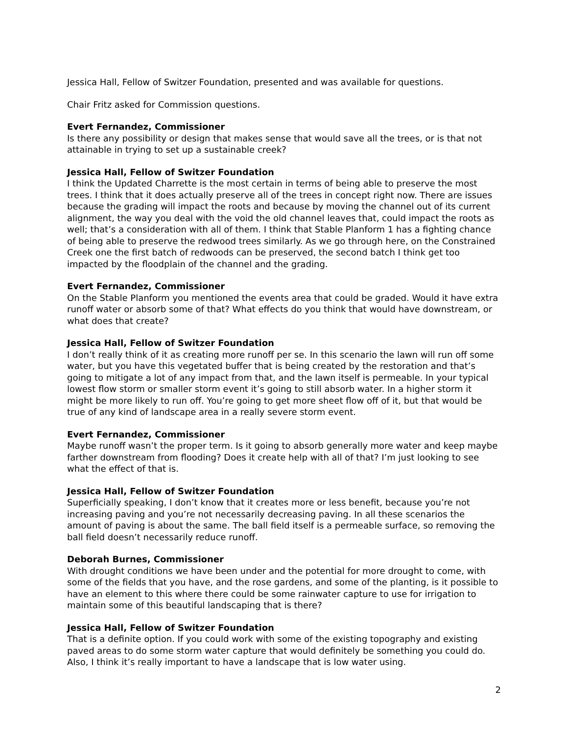Jessica Hall, Fellow of Switzer Foundation, presented and was available for questions.
Chair Fritz asked for Commission questions.
Evert Fernandez, Commissioner
Is there any possibility or design that makes sense that would save all the trees, or is that not attainable in trying to set up a sustainable creek?
Jessica Hall, Fellow of Switzer Foundation
I think the Updated Charrette is the most certain in terms of being able to preserve the most trees. I think that it does actually preserve all of the trees in concept right now. There are issues because the grading will impact the roots and because by moving the channel out of its current alignment, the way you deal with the void the old channel leaves that, could impact the roots as well; that’s a consideration with all of them. I think that Stable Planform 1 has a fighting chance of being able to preserve the redwood trees similarly. As we go through here, on the Constrained Creek one the first batch of redwoods can be preserved, the second batch I think get too impacted by the floodplain of the channel and the grading.
Evert Fernandez, Commissioner
On the Stable Planform you mentioned the events area that could be graded. Would it have extra runoff water or absorb some of that? What effects do you think that would have downstream, or what does that create?
Jessica Hall, Fellow of Switzer Foundation
I don’t really think of it as creating more runoff per se. In this scenario the lawn will run off some water, but you have this vegetated buffer that is being created by the restoration and that’s going to mitigate a lot of any impact from that, and the lawn itself is permeable. In your typical lowest flow storm or smaller storm event it’s going to still absorb water. In a higher storm it might be more likely to run off. You’re going to get more sheet flow off of it, but that would be true of any kind of landscape area in a really severe storm event.
Evert Fernandez, Commissioner
Maybe runoff wasn’t the proper term. Is it going to absorb generally more water and keep maybe farther downstream from flooding? Does it create help with all of that? I’m just looking to see what the effect of that is.
Jessica Hall, Fellow of Switzer Foundation
Superficially speaking, I don’t know that it creates more or less benefit, because you’re not increasing paving and you’re not necessarily decreasing paving. In all these scenarios the amount of paving is about the same. The ball field itself is a permeable surface, so removing the ball field doesn’t necessarily reduce runoff.
Deborah Burnes, Commissioner
With drought conditions we have been under and the potential for more drought to come, with some of the fields that you have, and the rose gardens, and some of the planting, is it possible to have an element to this where there could be some rainwater capture to use for irrigation to maintain some of this beautiful landscaping that is there?
Jessica Hall, Fellow of Switzer Foundation
That is a definite option. If you could work with some of the existing topography and existing paved areas to do some storm water capture that would definitely be something you could do. Also, I think it’s really important to have a landscape that is low water using.
2